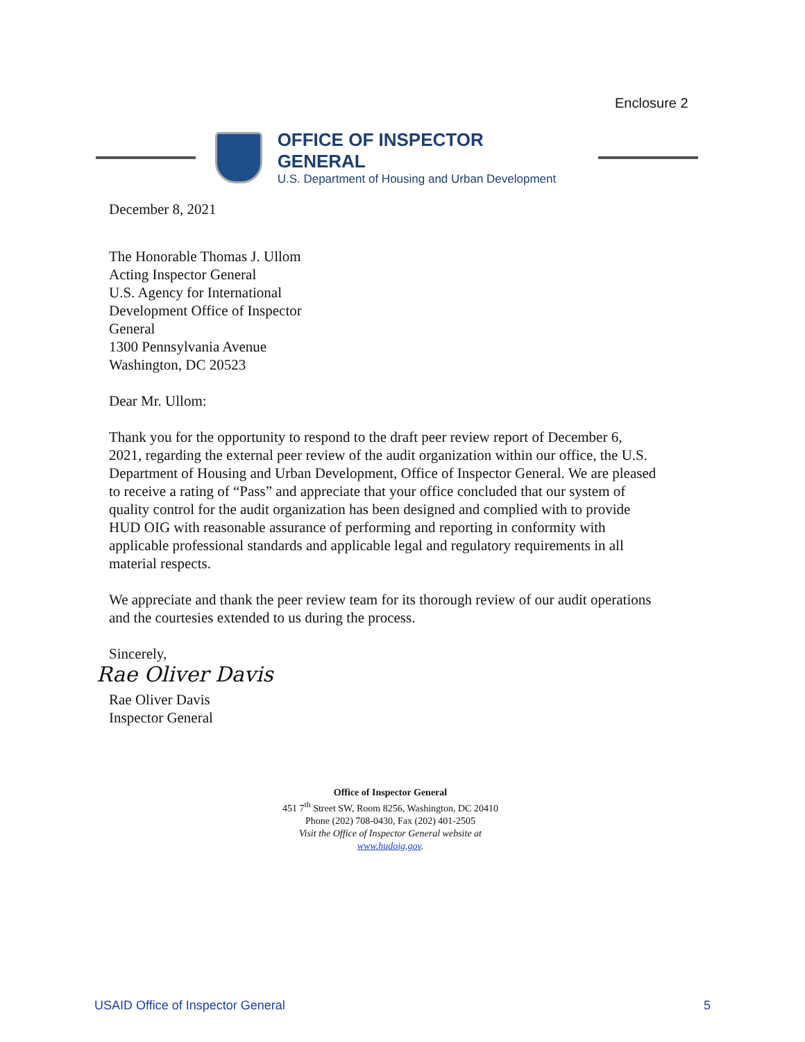Enclosure 2
OFFICE OF INSPECTOR GENERAL
U.S. Department of Housing and Urban Development
December 8, 2021
The Honorable Thomas J. Ullom
Acting Inspector General
U.S. Agency for International
Development Office of Inspector
General
1300 Pennsylvania Avenue
Washington, DC 20523
Dear Mr. Ullom:
Thank you for the opportunity to respond to the draft peer review report of December 6, 2021, regarding the external peer review of the audit organization within our office, the U.S. Department of Housing and Urban Development, Office of Inspector General. We are pleased to receive a rating of “Pass” and appreciate that your office concluded that our system of quality control for the audit organization has been designed and complied with to provide HUD OIG with reasonable assurance of performing and reporting in conformity with applicable professional standards and applicable legal and regulatory requirements in all material respects.
We appreciate and thank the peer review team for its thorough review of our audit operations and the courtesies extended to us during the process.
Sincerely,
Rae Oliver Davis
Rae Oliver Davis
Inspector General
Office of Inspector General
451 7<sup>th</sup> Street SW, Room 8256, Washington, DC 20410
Phone (202) 708-0430, Fax (202) 401-2505
Visit the Office of Inspector General website at
www.hudoig.gov.
USAID Office of Inspector General 5